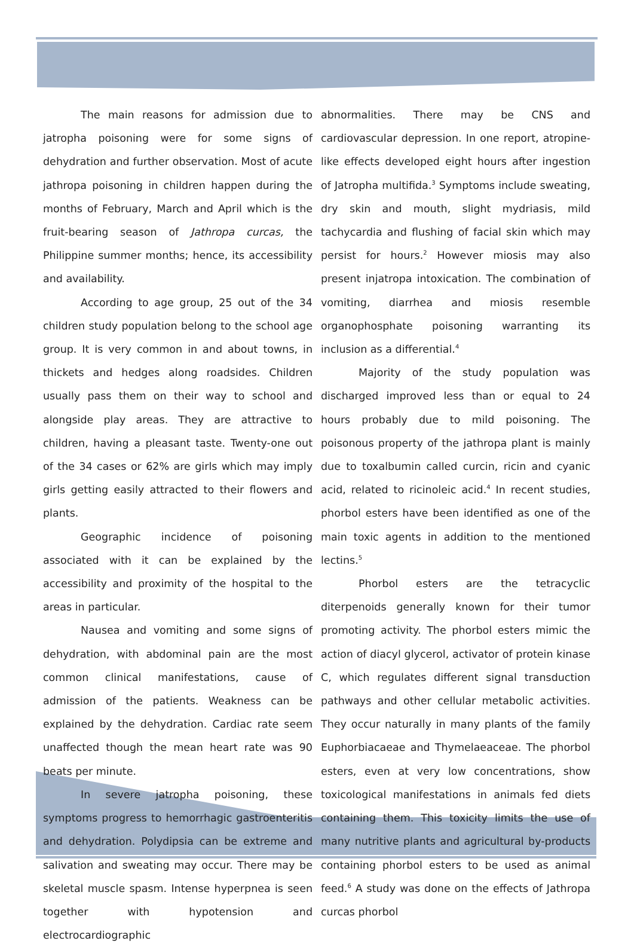The main reasons for admission due to jatropha poisoning were for some signs of dehydration and further observation. Most of acute jathropa poisoning in children happen during the months of February, March and April which is the fruit-bearing season of Jathropa curcas, the Philippine summer months; hence, its accessibility and availability.
According to age group, 25 out of the 34 children study population belong to the school age group. It is very common in and about towns, in thickets and hedges along roadsides. Children usually pass them on their way to school and alongside play areas. They are attractive to children, having a pleasant taste. Twenty-one out of the 34 cases or 62% are girls which may imply girls getting easily attracted to their flowers and plants.
Geographic incidence of poisoning associated with it can be explained by the accessibility and proximity of the hospital to the areas in particular.
Nausea and vomiting and some signs of dehydration, with abdominal pain are the most common clinical manifestations, cause of admission of the patients. Weakness can be explained by the dehydration. Cardiac rate seem unaffected though the mean heart rate was 90 beats per minute.
In severe jatropha poisoning, these symptoms progress to hemorrhagic gastroenteritis and dehydration. Polydipsia can be extreme and salivation and sweating may occur. There may be skeletal muscle spasm. Intense hyperpnea is seen together with hypotension and electrocardiographic
abnormalities. There may be CNS and cardiovascular depression. In one report, atropine-like effects developed eight hours after ingestion of Jatropha multifida.<sup>3</sup> Symptoms include sweating, dry skin and mouth, slight mydriasis, mild tachycardia and flushing of facial skin which may persist for hours.<sup>2</sup> However miosis may also present injatropa intoxication. The combination of vomiting, diarrhea and miosis resemble organophosphate poisoning warranting its inclusion as a differential.<sup>4</sup>
Majority of the study population was discharged improved less than or equal to 24 hours probably due to mild poisoning. The poisonous property of the jathropa plant is mainly due to toxalbumin called curcin, ricin and cyanic acid, related to ricinoleic acid.<sup>4</sup> In recent studies, phorbol esters have been identified as one of the main toxic agents in addition to the mentioned lectins.<sup>5</sup>
Phorbol esters are the tetracyclic diterpenoids generally known for their tumor promoting activity. The phorbol esters mimic the action of diacyl glycerol, activator of protein kinase C, which regulates different signal transduction pathways and other cellular metabolic activities. They occur naturally in many plants of the family Euphorbiacaeae and Thymelaeaceae. The phorbol esters, even at very low concentrations, show toxicological manifestations in animals fed diets containing them. This toxicity limits the use of many nutritive plants and agricultural by-products containing phorbol esters to be used as animal feed.<sup>6</sup> A study was done on the effects of Jathropa curcas phorbol